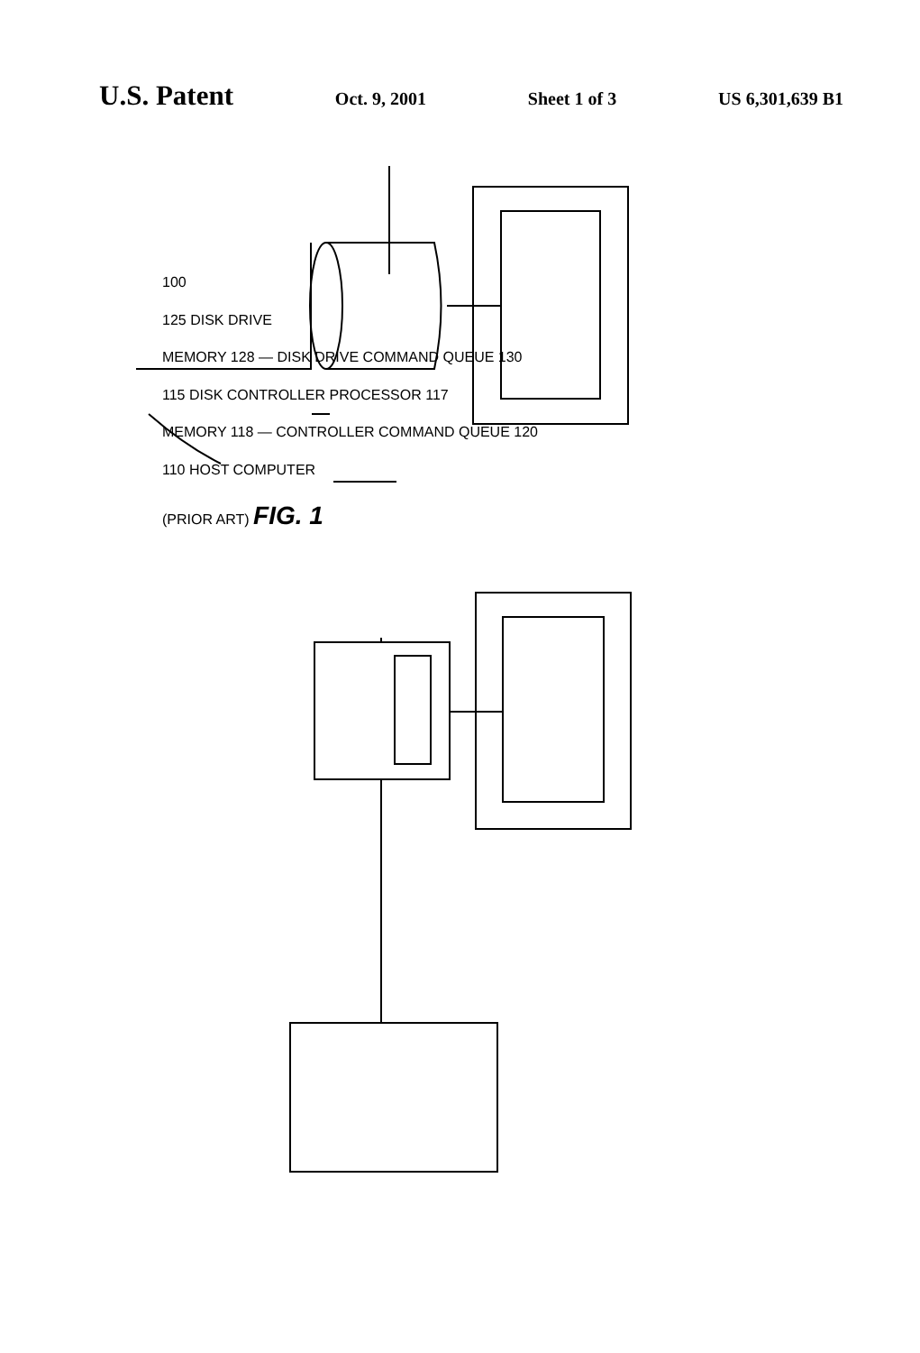U.S. Patent Oct. 9, 2001 Sheet 1 of 3 US 6,301,639 B1
100
125 DISK DRIVE
MEMORY 128 — DISK DRIVE COMMAND QUEUE 130
115 DISK CONTROLLER PROCESSOR 117
MEMORY 118 — CONTROLLER COMMAND QUEUE 120
110 HOST COMPUTER
(PRIOR ART) FIG. 1